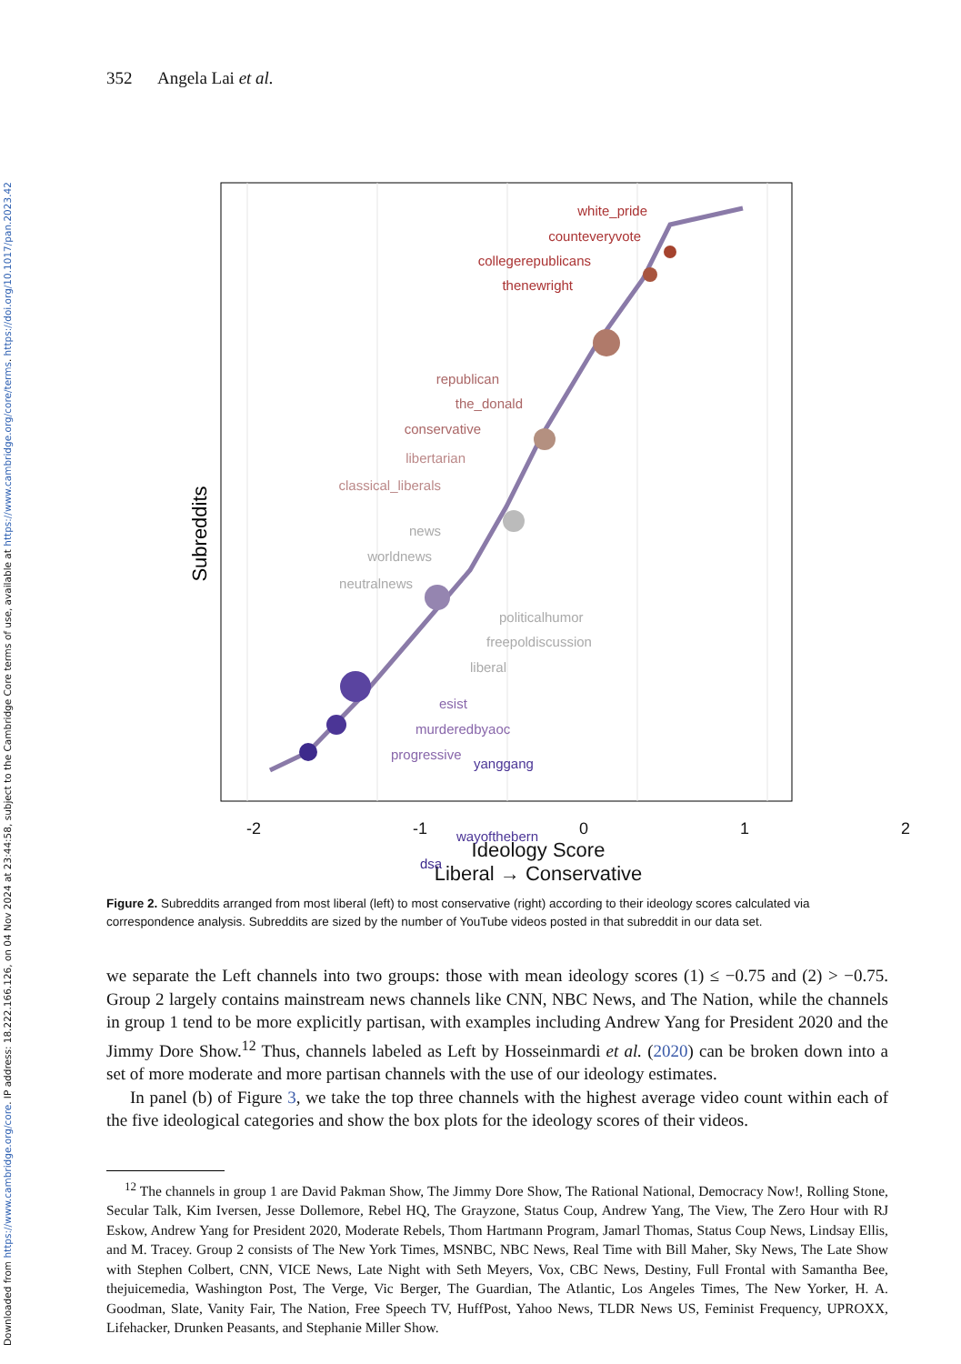Downloaded from https://www.cambridge.org/core. IP address: 18.222.166.126, on 04 Nov 2024 at 23:44:58, subject to the Cambridge Core terms of use, available at https://www.cambridge.org/core/terms. https://doi.org/10.1017/pan.2023.42
352 Angela Lai et al.
Subreddits
white_pride
counteveryvote
collegerepublicans
thenewright
republican
the_donald
conservative
libertarian
classical_liberals
news
worldnews
neutralnews
politicalhumor
freepoldiscussion
liberal
esist
murderedbyaoc
progressive
yanggang
wayofthebern
dsa
-2 -1 0 1 2
Ideology Score
Liberal → Conservative
Figure 2. Subreddits arranged from most liberal (left) to most conservative (right) according to their ideology scores calculated via correspondence analysis. Subreddits are sized by the number of YouTube videos posted in that subreddit in our data set.
we separate the Left channels into two groups: those with mean ideology scores (1) ≤ −0.75 and (2) > −0.75. Group 2 largely contains mainstream news channels like CNN, NBC News, and The Nation, while the channels in group 1 tend to be more explicitly partisan, with examples including Andrew Yang for President 2020 and the Jimmy Dore Show.<sup>12</sup> Thus, channels labeled as Left by Hosseinmardi et al. (2020) can be broken down into a set of more moderate and more partisan channels with the use of our ideology estimates.
In panel (b) of Figure 3, we take the top three channels with the highest average video count within each of the five ideological categories and show the box plots for the ideology scores of their videos.
<sup>12</sup> The channels in group 1 are David Pakman Show, The Jimmy Dore Show, The Rational National, Democracy Now!, Rolling Stone, Secular Talk, Kim Iversen, Jesse Dollemore, Rebel HQ, The Grayzone, Status Coup, Andrew Yang, The View, The Zero Hour with RJ Eskow, Andrew Yang for President 2020, Moderate Rebels, Thom Hartmann Program, Jamarl Thomas, Status Coup News, Lindsay Ellis, and M. Tracey. Group 2 consists of The New York Times, MSNBC, NBC News, Real Time with Bill Maher, Sky News, The Late Show with Stephen Colbert, CNN, VICE News, Late Night with Seth Meyers, Vox, CBC News, Destiny, Full Frontal with Samantha Bee, thejuicemedia, Washington Post, The Verge, Vic Berger, The Guardian, The Atlantic, Los Angeles Times, The New Yorker, H. A. Goodman, Slate, Vanity Fair, The Nation, Free Speech TV, HuffPost, Yahoo News, TLDR News US, Feminist Frequency, UPROXX, Lifehacker, Drunken Peasants, and Stephanie Miller Show.